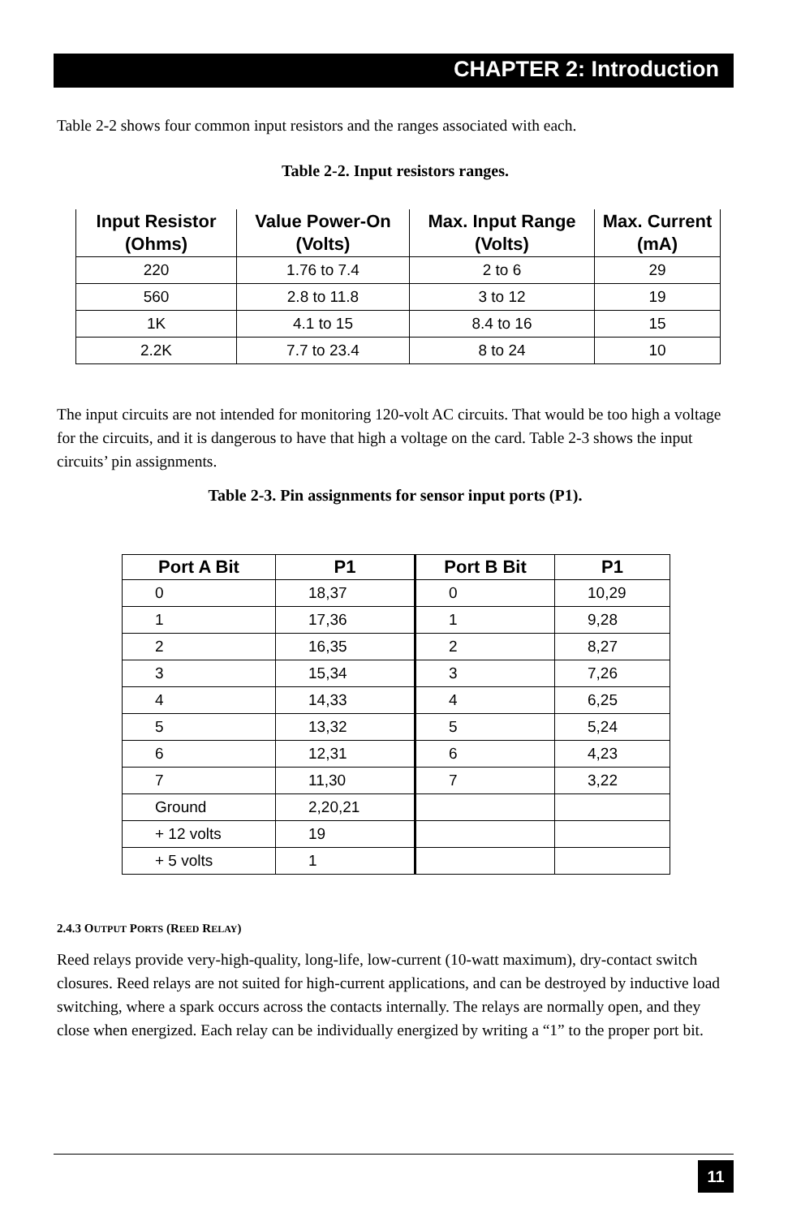CHAPTER 2: Introduction
Table 2-2 shows four common input resistors and the ranges associated with each.
Table 2-2. Input resistors ranges.
| Input Resistor (Ohms) | Value Power-On (Volts) | Max. Input Range (Volts) | Max. Current (mA) |
| --- | --- | --- | --- |
| 220 | 1.76 to 7.4 | 2 to 6 | 29 |
| 560 | 2.8 to 11.8 | 3 to 12 | 19 |
| 1K | 4.1 to 15 | 8.4 to 16 | 15 |
| 2.2K | 7.7 to 23.4 | 8 to 24 | 10 |
The input circuits are not intended for monitoring 120-volt AC circuits. That would be too high a voltage for the circuits, and it is dangerous to have that high a voltage on the card. Table 2-3 shows the input circuits’ pin assignments.
Table 2-3. Pin assignments for sensor input ports (P1).
| Port A Bit | P1 | Port B Bit | P1 |
| --- | --- | --- | --- |
| 0 | 18,37 | 0 | 10,29 |
| 1 | 17,36 | 1 | 9,28 |
| 2 | 16,35 | 2 | 8,27 |
| 3 | 15,34 | 3 | 7,26 |
| 4 | 14,33 | 4 | 6,25 |
| 5 | 13,32 | 5 | 5,24 |
| 6 | 12,31 | 6 | 4,23 |
| 7 | 11,30 | 7 | 3,22 |
| Ground | 2,20,21 | | |
| + 12 volts | 19 | | |
| + 5 volts | 1 | | |
2.4.3 OUTPUT PORTS (REED RELAY)
Reed relays provide very-high-quality, long-life, low-current (10-watt maximum), dry-contact switch closures. Reed relays are not suited for high-current applications, and can be destroyed by inductive load switching, where a spark occurs across the contacts internally. The relays are normally open, and they close when energized. Each relay can be individually energized by writing a “1” to the proper port bit.
11